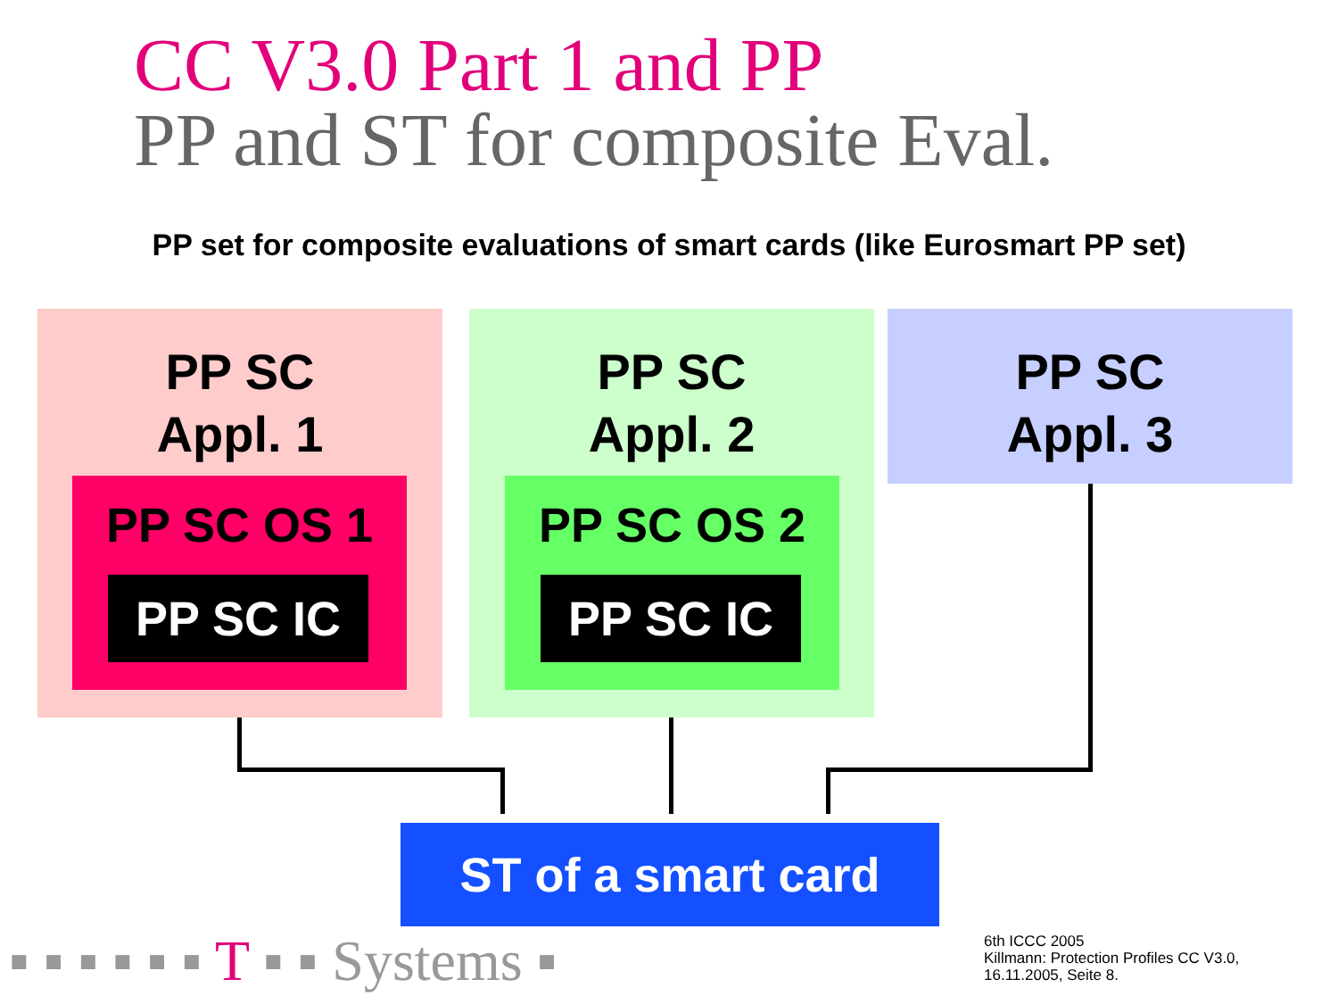CC V3.0 Part 1 and PP
PP and ST for composite Eval.
PP set for composite evaluations of smart cards (like Eurosmart PP set)
PP SC
Appl. 1
PP SC OS 1
PP SC IC
PP SC
Appl. 2
PP SC OS 2
PP SC IC
PP SC
Appl. 3
ST of a smart card
▪ ▪ ▪ ▪ ▪ ▪ T ▪ ▪ Systems ▪
6th ICCC 2005
Killmann: Protection Profiles CC V3.0,
16.11.2005, Seite 8.